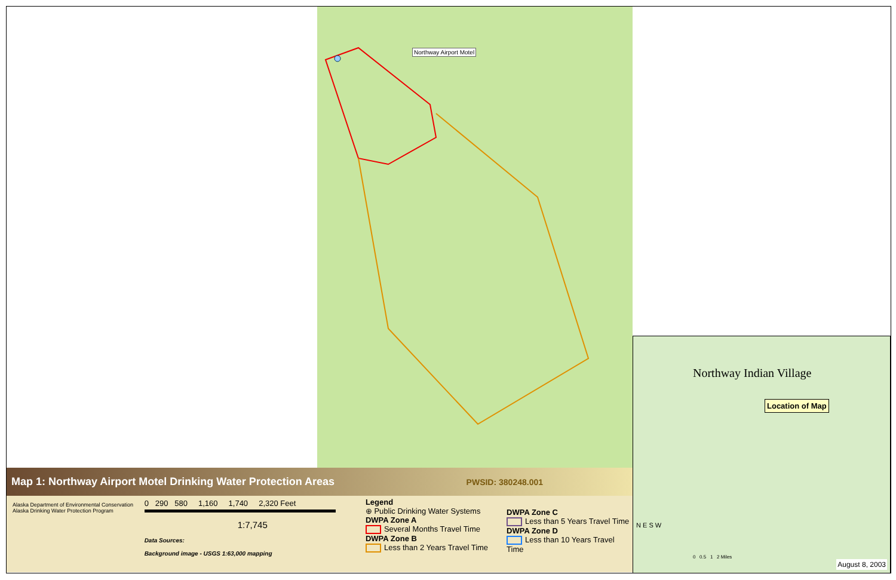Northway Airport Motel
Map 1: Northway Airport Motel Drinking Water Protection Areas
PWSID: 380248.001
Alaska Department of Environmental Conservation
Alaska Drinking Water Protection Program
0 290 580 1,160 1,740 2,320 Feet
1:7,745
Data Sources:
Background image - USGS 1:63,000 mapping
Legend
⊕ Public Drinking Water Systems
DWPA Zone A
Several Months Travel Time
DWPA Zone B
Less than 2 Years Travel Time
DWPA Zone C
Less than 5 Years Travel Time
DWPA Zone D
Less than 10 Years Travel Time
Northway Indian Village
Location of Map
N E S W
0 0.5 1 2 Miles
August 8, 2003